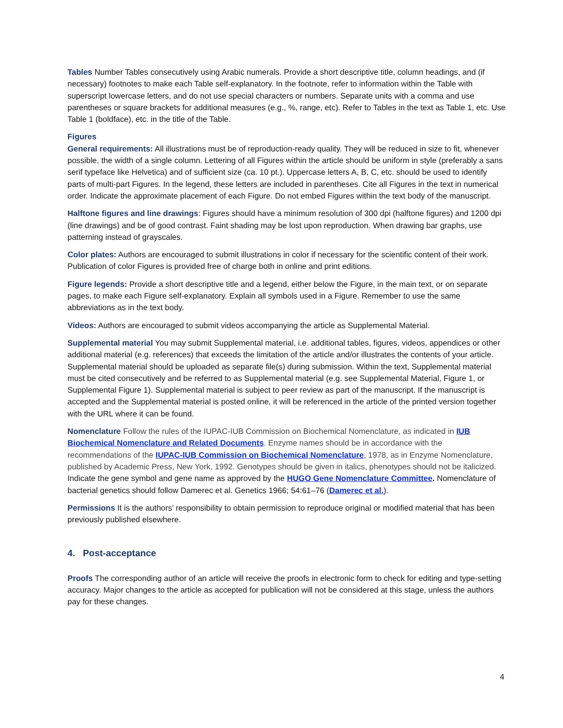Tables Number Tables consecutively using Arabic numerals. Provide a short descriptive title, column headings, and (if necessary) footnotes to make each Table self-explanatory. In the footnote, refer to information within the Table with superscript lowercase letters, and do not use special characters or numbers. Separate units with a comma and use parentheses or square brackets for additional measures (e.g., %, range, etc). Refer to Tables in the text as Table 1, etc. Use Table 1 (boldface), etc. in the title of the Table.
Figures
General requirements: All illustrations must be of reproduction-ready quality. They will be reduced in size to fit, whenever possible, the width of a single column. Lettering of all Figures within the article should be uniform in style (preferably a sans serif typeface like Helvetica) and of sufficient size (ca. 10 pt.). Uppercase letters A, B, C, etc. should be used to identify parts of multi-part Figures. In the legend, these letters are included in parentheses. Cite all Figures in the text in numerical order. Indicate the approximate placement of each Figure. Do not embed Figures within the text body of the manuscript.
Halftone figures and line drawings: Figures should have a minimum resolution of 300 dpi (halftone figures) and 1200 dpi (line drawings) and be of good contrast. Faint shading may be lost upon reproduction. When drawing bar graphs, use patterning instead of grayscales.
Color plates: Authors are encouraged to submit illustrations in color if necessary for the scientific content of their work. Publication of color Figures is provided free of charge both in online and print editions.
Figure legends: Provide a short descriptive title and a legend, either below the Figure, in the main text, or on separate pages, to make each Figure self-explanatory. Explain all symbols used in a Figure. Remember to use the same abbreviations as in the text body.
Videos: Authors are encouraged to submit videos accompanying the article as Supplemental Material.
Supplemental material You may submit Supplemental material, i.e. additional tables, figures, videos, appendices or other additional material (e.g. references) that exceeds the limitation of the article and/or illustrates the contents of your article. Supplemental material should be uploaded as separate file(s) during submission. Within the text, Supplemental material must be cited consecutively and be referred to as Supplemental material (e.g. see Supplemental Material, Figure 1, or Supplemental Figure 1). Supplemental material is subject to peer review as part of the manuscript. If the manuscript is accepted and the Supplemental material is posted online, it will be referenced in the article of the printed version together with the URL where it can be found.
Nomenclature Follow the rules of the IUPAC-IUB Commission on Biochemical Nomenclature, as indicated in IUB Biochemical Nomenclature and Related Documents. Enzyme names should be in accordance with the recommendations of the IUPAC-IUB Commission on Biochemical Nomenclature, 1978, as in Enzyme Nomenclature, published by Academic Press, New York, 1992. Genotypes should be given in italics, phenotypes should not be italicized. Indicate the gene symbol and gene name as approved by the HUGO Gene Nomenclature Committee. Nomenclature of bacterial genetics should follow Damerec et al. Genetics 1966; 54:61–76 (Damerec et al.).
Permissions It is the authors’ responsibility to obtain permission to reproduce original or modified material that has been previously published elsewhere.
4. Post-acceptance
Proofs The corresponding author of an article will receive the proofs in electronic form to check for editing and type-setting accuracy. Major changes to the article as accepted for publication will not be considered at this stage, unless the authors pay for these changes.
4